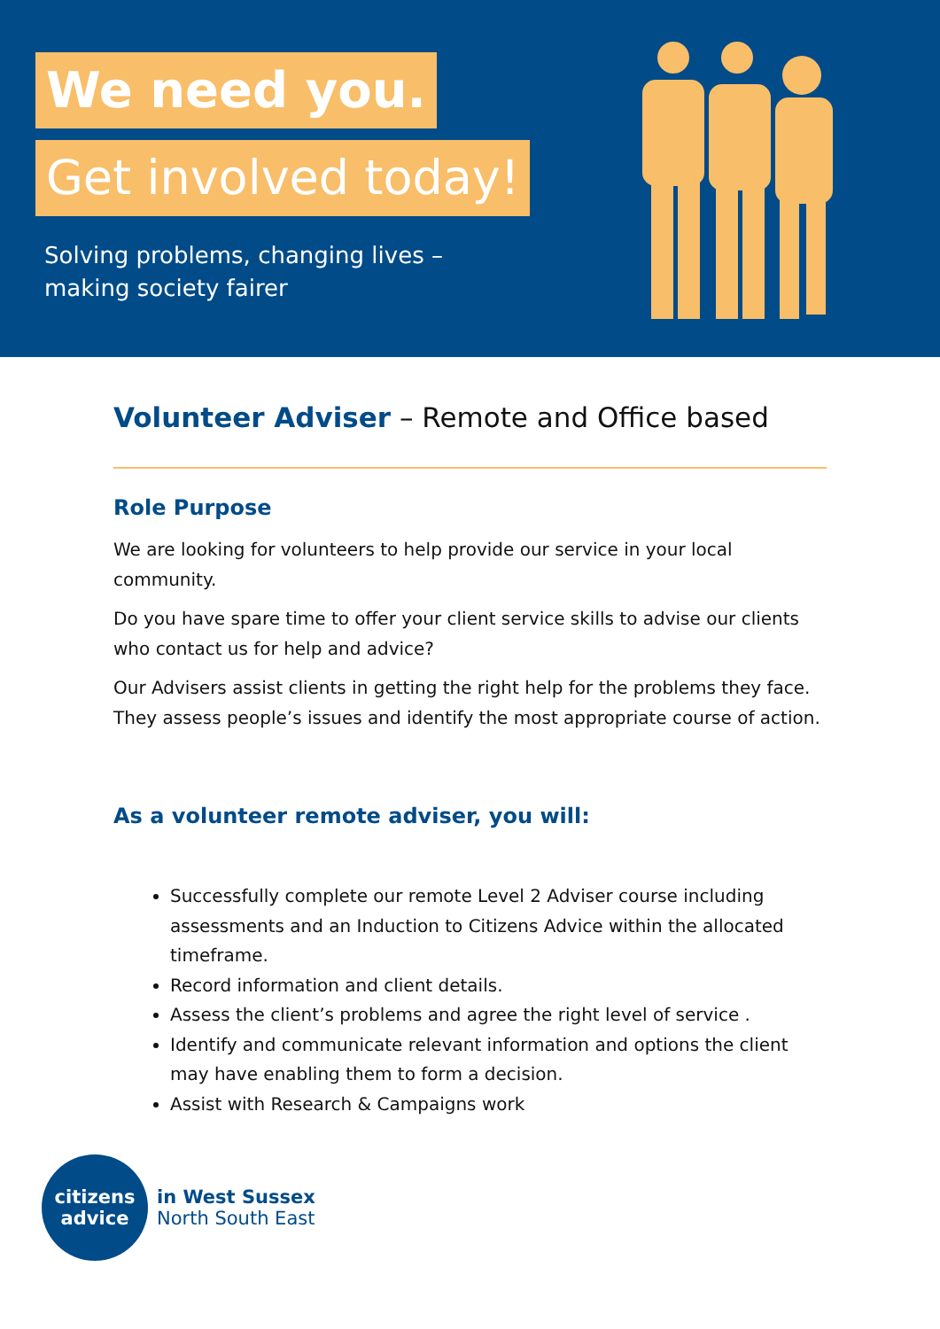We need you.
Get involved today!
Solving problems, changing lives –
making society fairer
Volunteer Adviser – Remote and Office based
Role Purpose
We are looking for volunteers to help provide our service in your local community.
Do you have spare time to offer your client service skills to advise our clients who contact us for help and advice?
Our Advisers assist clients in getting the right help for the problems they face. They assess people’s issues and identify the most appropriate course of action.
As a volunteer remote adviser, you will:
Successfully complete our remote Level 2 Adviser course including assessments and an Induction to Citizens Advice within the allocated timeframe.
Record information and client details.
Assess the client’s problems and agree the right level of service .
Identify and communicate relevant information and options the client may have enabling them to form a decision.
Assist with Research & Campaigns work
citizens
advice
in West Sussex
North South East